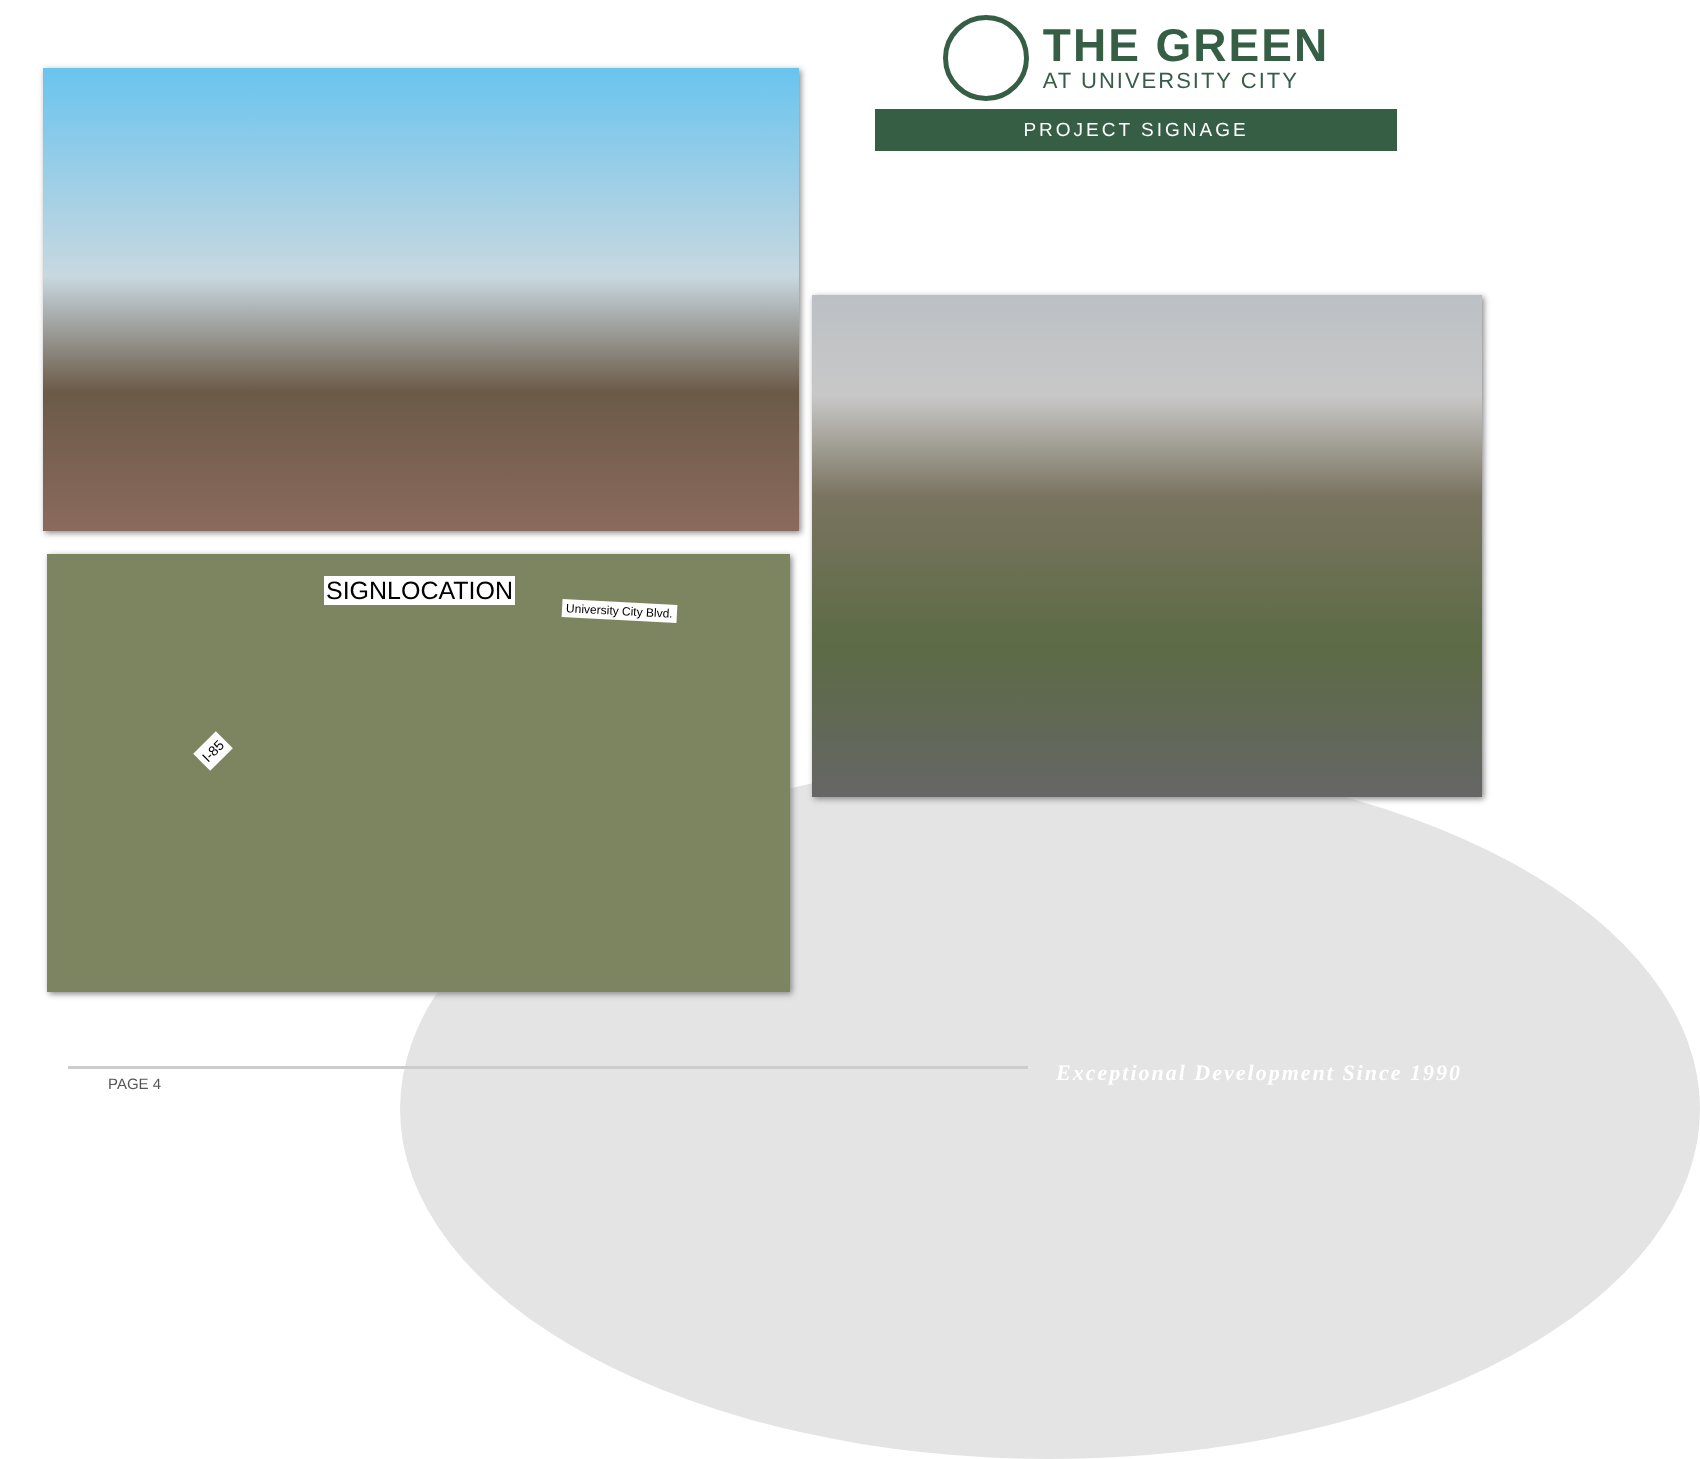THE GREEN
AT UNIVERSITY CITY
PROJECT SIGNAGE
SIGNLOCATION
University City Blvd.
I-85
PAGE 4
Exceptional Development Since 1990